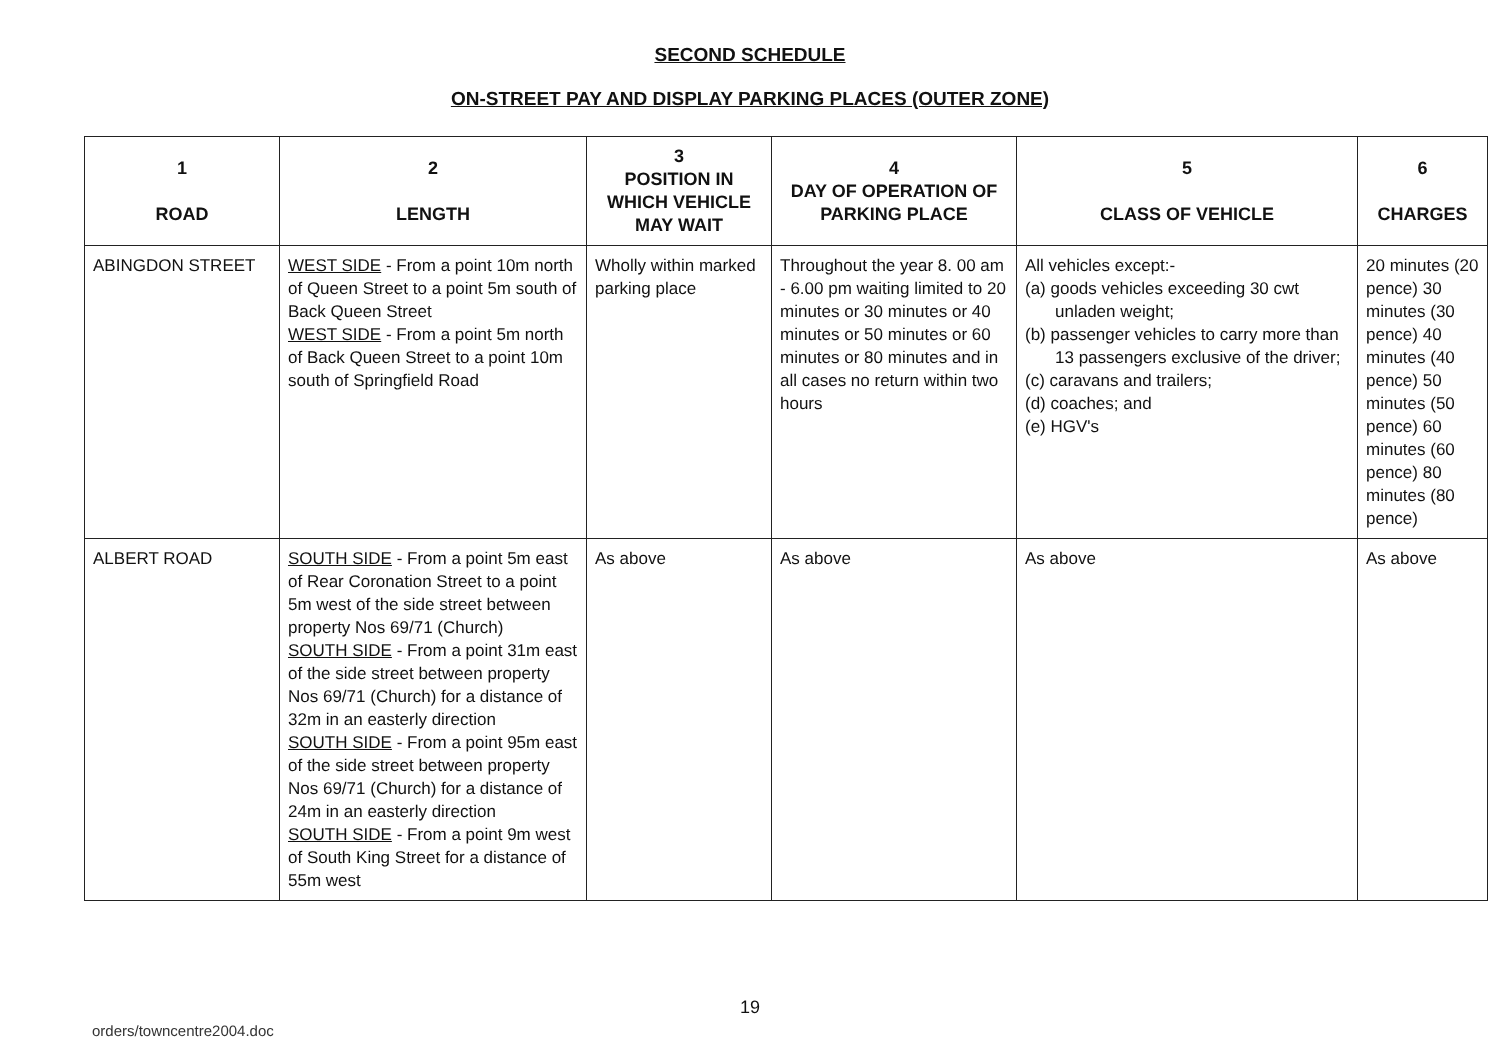SECOND SCHEDULE
ON-STREET PAY AND DISPLAY PARKING PLACES (OUTER ZONE)
| 1 ROAD | 2 LENGTH | 3 POSITION IN WHICH VEHICLE MAY WAIT | 4 DAY OF OPERATION OF PARKING PLACE | 5 CLASS OF VEHICLE | 6 CHARGES |
| --- | --- | --- | --- | --- | --- |
| ABINGDON STREET | WEST SIDE - From a point 10m north of Queen Street to a point 5m south of Back Queen Street WEST SIDE - From a point 5m north of Back Queen Street to a point 10m south of Springfield Road | Wholly within marked parking place | Throughout the year 8. 00 am - 6.00 pm waiting limited to 20 minutes or 30 minutes or 40 minutes or 50 minutes or 60 minutes or 80 minutes and in all cases no return within two hours | All vehicles except:- (a) goods vehicles exceeding 30 cwt unladen weight; (b) passenger vehicles to carry more than 13 passengers exclusive of the driver; (c) caravans and trailers; (d) coaches; and (e) HGV's | 20 minutes (20 pence) 30 minutes (30 pence) 40 minutes (40 pence) 50 minutes (50 pence) 60 minutes (60 pence) 80 minutes (80 pence) |
| ALBERT ROAD | SOUTH SIDE - From a point 5m east of Rear Coronation Street to a point 5m west of the side street between property Nos 69/71 (Church) SOUTH SIDE - From a point 31m east of the side street between property Nos 69/71 (Church) for a distance of 32m in an easterly direction SOUTH SIDE - From a point 95m east of the side street between property Nos 69/71 (Church) for a distance of 24m in an easterly direction SOUTH SIDE - From a point 9m west of South King Street for a distance of 55m west | As above | As above | As above | As above |
19
orders/towncentre2004.doc